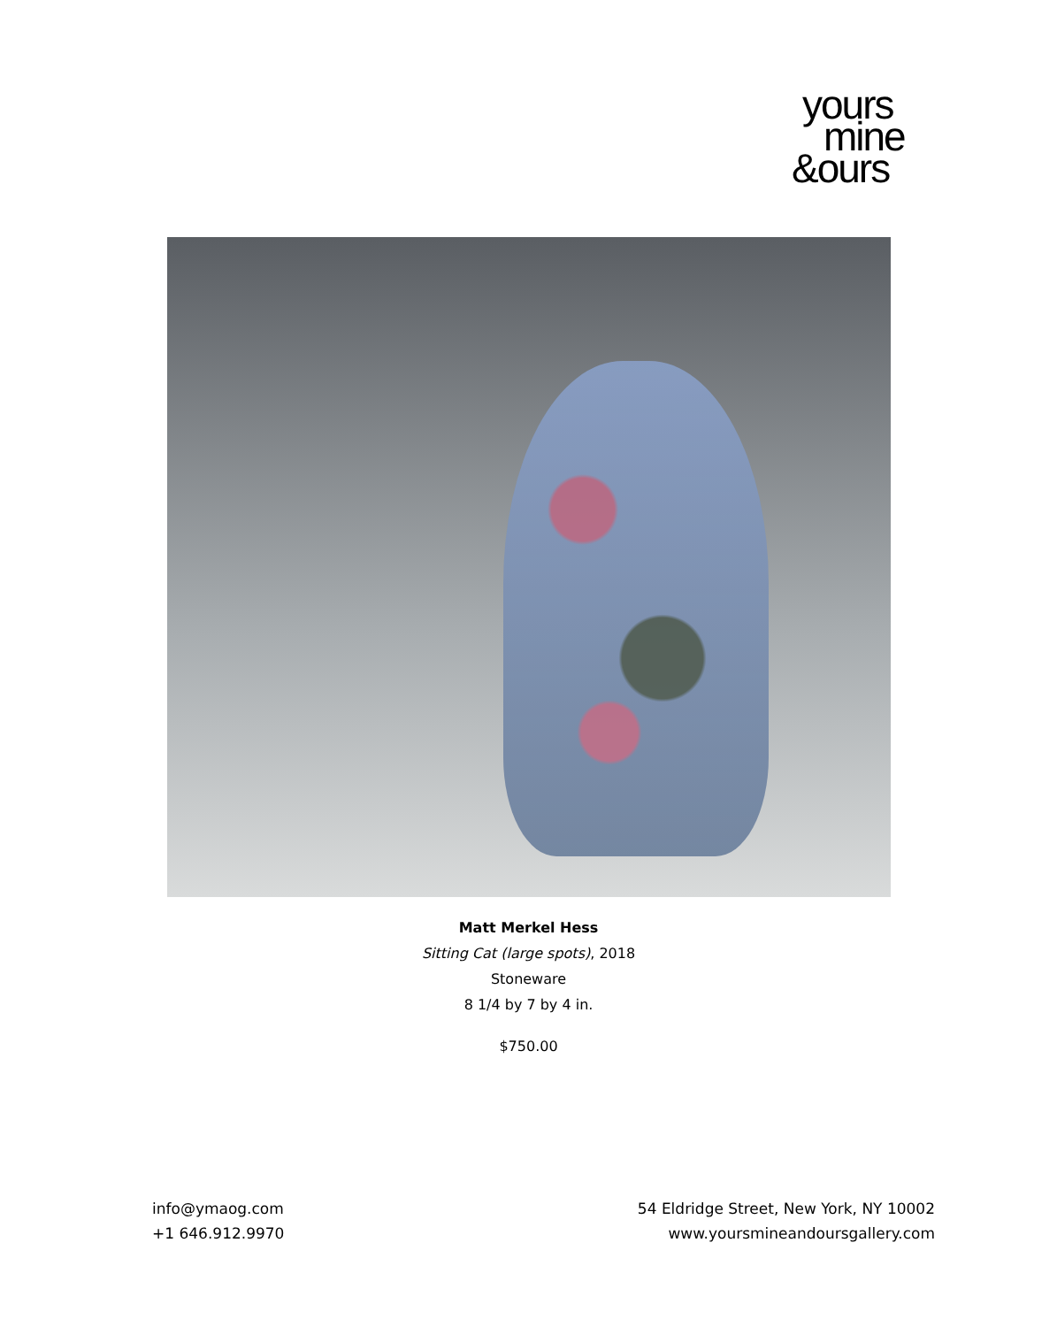yours
mine
&ours
Matt Merkel Hess
Sitting Cat (large spots), 2018
Stoneware
8 1/4 by 7 by 4 in.
$750.00
info@ymaog.com
+1 646.912.9970
54 Eldridge Street, New York, NY 10002
www.yoursmineandoursgallery.com